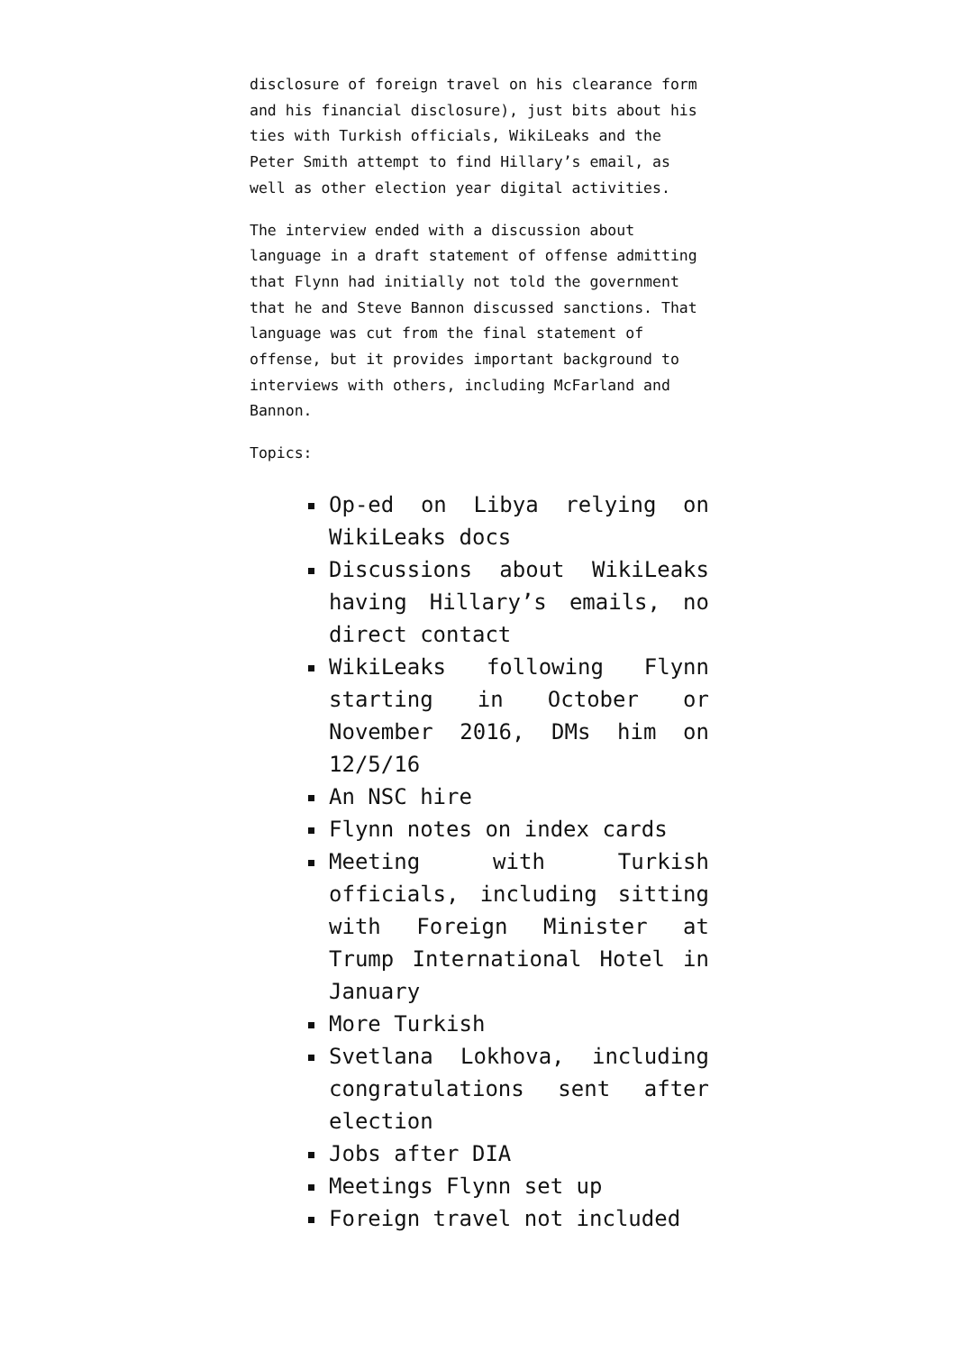disclosure of foreign travel on his clearance form and his financial disclosure), just bits about his ties with Turkish officials, WikiLeaks and the Peter Smith attempt to find Hillary’s email, as well as other election year digital activities.
The interview ended with a discussion about language in a draft statement of offense admitting that Flynn had initially not told the government that he and Steve Bannon discussed sanctions. That language was cut from the final statement of offense, but it provides important background to interviews with others, including McFarland and Bannon.
Topics:
Op-ed on Libya relying on WikiLeaks docs
Discussions about WikiLeaks having Hillary’s emails, no direct contact
WikiLeaks following Flynn starting in October or November 2016, DMs him on 12/5/16
An NSC hire
Flynn notes on index cards
Meeting with Turkish officials, including sitting with Foreign Minister at Trump International Hotel in January
More Turkish
Svetlana Lokhova, including congratulations sent after election
Jobs after DIA
Meetings Flynn set up
Foreign travel not included